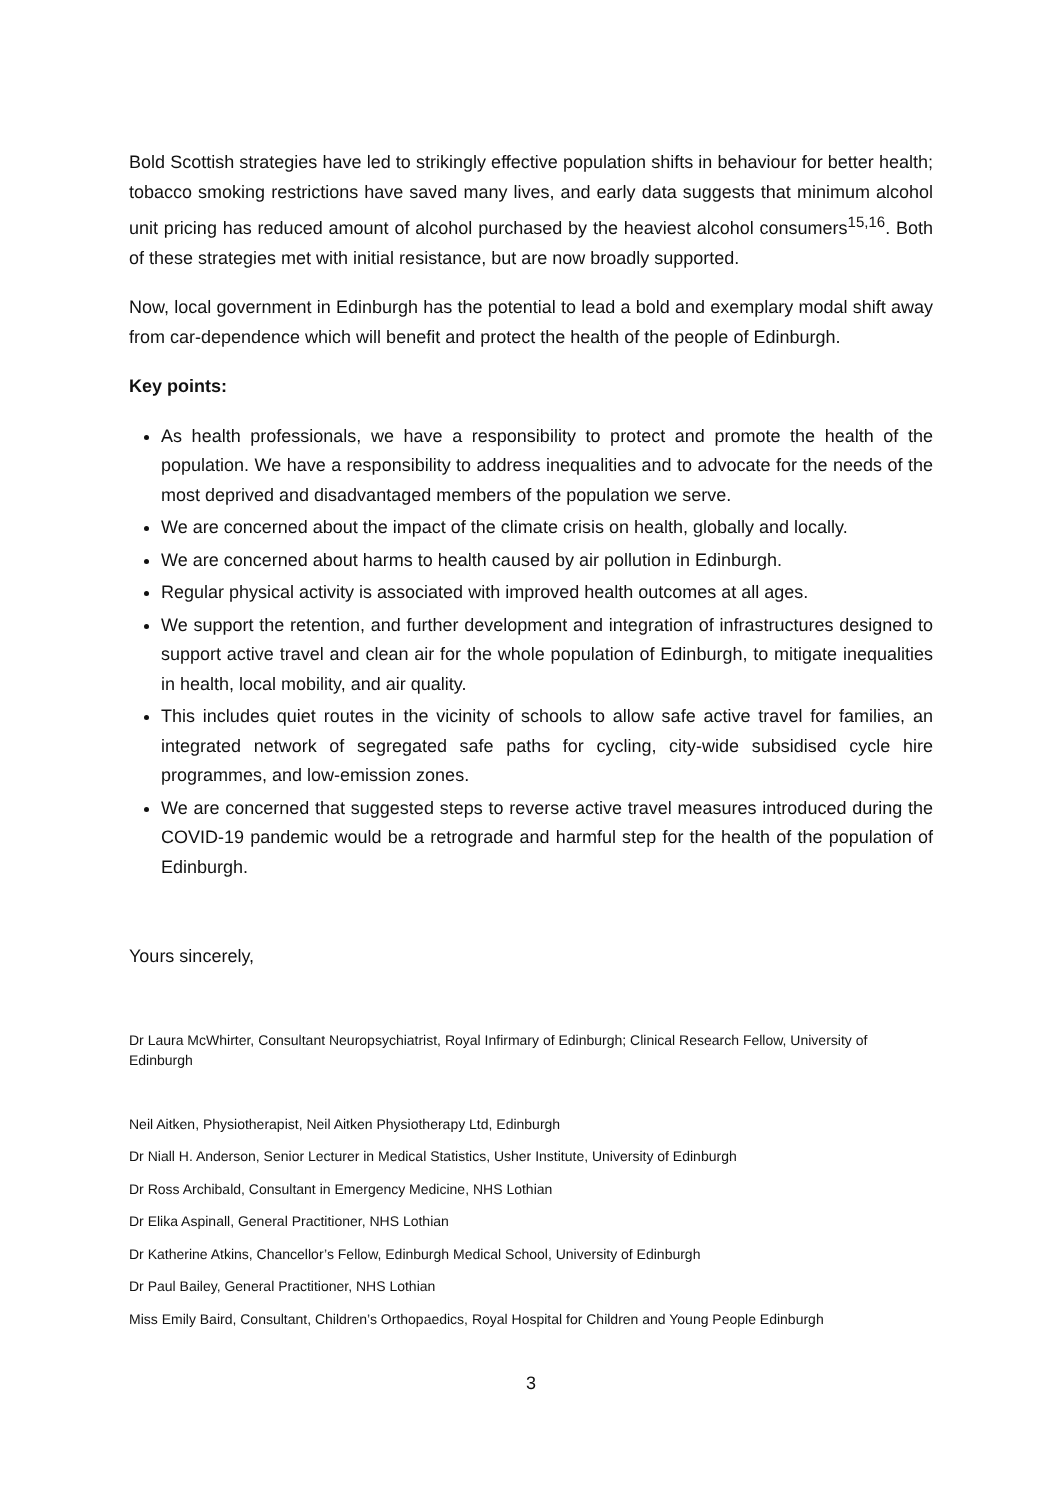Bold Scottish strategies have led to strikingly effective population shifts in behaviour for better health; tobacco smoking restrictions have saved many lives, and early data suggests that minimum alcohol unit pricing has reduced amount of alcohol purchased by the heaviest alcohol consumers<sup>15,16</sup>. Both of these strategies met with initial resistance, but are now broadly supported.
Now, local government in Edinburgh has the potential to lead a bold and exemplary modal shift away from car-dependence which will benefit and protect the health of the people of Edinburgh.
Key points:
As health professionals, we have a responsibility to protect and promote the health of the population. We have a responsibility to address inequalities and to advocate for the needs of the most deprived and disadvantaged members of the population we serve.
We are concerned about the impact of the climate crisis on health, globally and locally.
We are concerned about harms to health caused by air pollution in Edinburgh.
Regular physical activity is associated with improved health outcomes at all ages.
We support the retention, and further development and integration of infrastructures designed to support active travel and clean air for the whole population of Edinburgh, to mitigate inequalities in health, local mobility, and air quality.
This includes quiet routes in the vicinity of schools to allow safe active travel for families, an integrated network of segregated safe paths for cycling, city-wide subsidised cycle hire programmes, and low-emission zones.
We are concerned that suggested steps to reverse active travel measures introduced during the COVID-19 pandemic would be a retrograde and harmful step for the health of the population of Edinburgh.
Yours sincerely,
Dr Laura McWhirter, Consultant Neuropsychiatrist, Royal Infirmary of Edinburgh; Clinical Research Fellow, University of Edinburgh
Neil Aitken, Physiotherapist, Neil Aitken Physiotherapy Ltd, Edinburgh
Dr Niall H. Anderson, Senior Lecturer in Medical Statistics, Usher Institute, University of Edinburgh
Dr Ross Archibald, Consultant in Emergency Medicine, NHS Lothian
Dr Elika Aspinall, General Practitioner, NHS Lothian
Dr Katherine Atkins, Chancellor’s Fellow, Edinburgh Medical School, University of Edinburgh
Dr Paul Bailey, General Practitioner, NHS Lothian
Miss Emily Baird, Consultant, Children’s Orthopaedics, Royal Hospital for Children and Young People Edinburgh
3